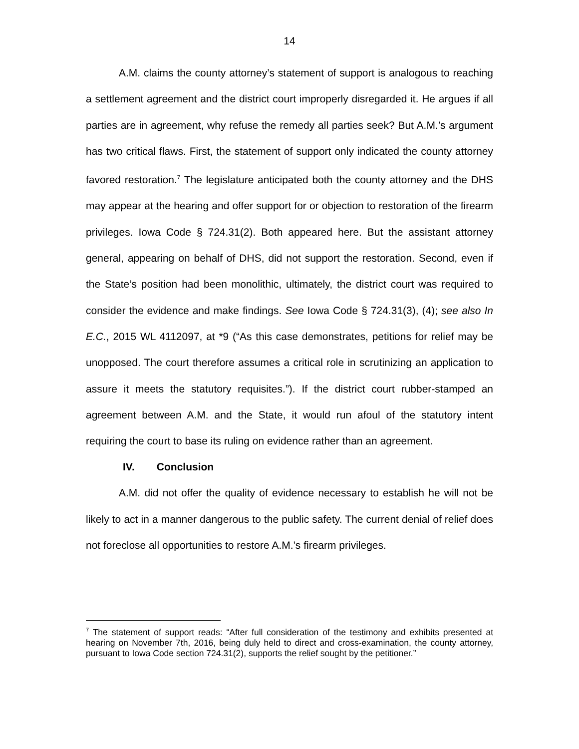14
A.M. claims the county attorney’s statement of support is analogous to reaching a settlement agreement and the district court improperly disregarded it. He argues if all parties are in agreement, why refuse the remedy all parties seek? But A.M.’s argument has two critical flaws. First, the statement of support only indicated the county attorney favored restoration.<sup>7</sup> The legislature anticipated both the county attorney and the DHS may appear at the hearing and offer support for or objection to restoration of the firearm privileges. Iowa Code § 724.31(2). Both appeared here. But the assistant attorney general, appearing on behalf of DHS, did not support the restoration. Second, even if the State’s position had been monolithic, ultimately, the district court was required to consider the evidence and make findings. See Iowa Code § 724.31(3), (4); see also In E.C., 2015 WL 4112097, at *9 (“As this case demonstrates, petitions for relief may be unopposed. The court therefore assumes a critical role in scrutinizing an application to assure it meets the statutory requisites.”). If the district court rubber-stamped an agreement between A.M. and the State, it would run afoul of the statutory intent requiring the court to base its ruling on evidence rather than an agreement.
IV. Conclusion
A.M. did not offer the quality of evidence necessary to establish he will not be likely to act in a manner dangerous to the public safety. The current denial of relief does not foreclose all opportunities to restore A.M.’s firearm privileges.
<sup>7</sup> The statement of support reads: “After full consideration of the testimony and exhibits presented at hearing on November 7th, 2016, being duly held to direct and cross-examination, the county attorney, pursuant to Iowa Code section 724.31(2), supports the relief sought by the petitioner.”